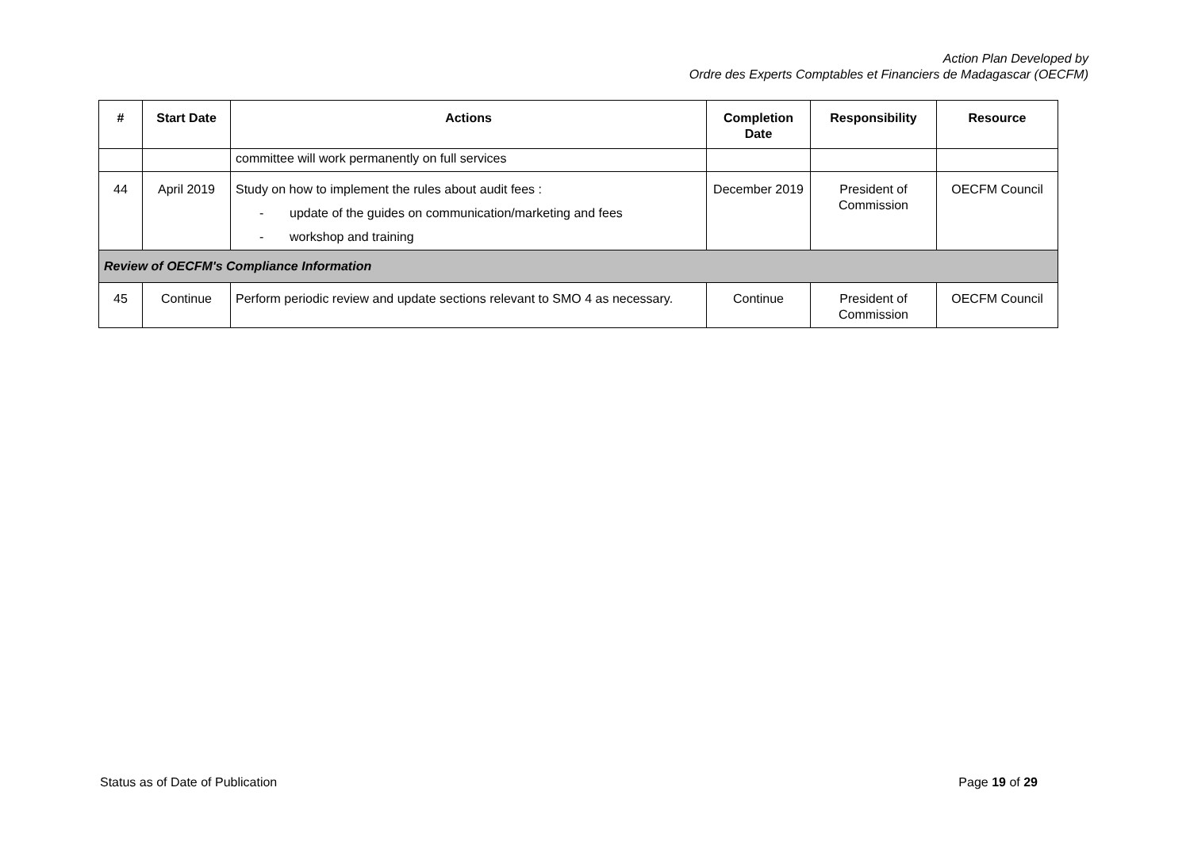Action Plan Developed by
Ordre des Experts Comptables et Financiers de Madagascar (OECFM)
| # | Start Date | Actions | Completion Date | Responsibility | Resource |
| --- | --- | --- | --- | --- | --- |
| | | committee will work permanently on full services | | | |
| 44 | April 2019 | Study on how to implement the rules about audit fees : - update of the guides on communication/marketing and fees - workshop and training | December 2019 | President of Commission | OECFM Council |
| Review of OECFM's Compliance Information | | | | | |
| 45 | Continue | Perform periodic review and update sections relevant to SMO 4 as necessary. | Continue | President of Commission | OECFM Council |
Status as of Date of Publication Page 19 of 29